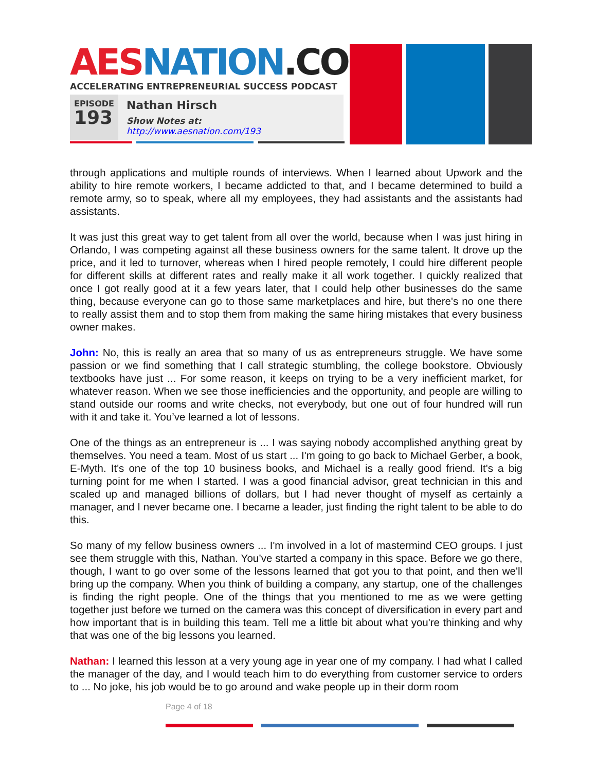AES NATION.COM
ACCELERATING ENTREPRENEURIAL SUCCESS PODCAST
EPISODE
193
Nathan Hirsch
Show Notes at: http://www.aesnation.com/193
through applications and multiple rounds of interviews. When I learned about Upwork and the ability to hire remote workers, I became addicted to that, and I became determined to build a remote army, so to speak, where all my employees, they had assistants and the assistants had assistants.
It was just this great way to get talent from all over the world, because when I was just hiring in Orlando, I was competing against all these business owners for the same talent. It drove up the price, and it led to turnover, whereas when I hired people remotely, I could hire different people for different skills at different rates and really make it all work together. I quickly realized that once I got really good at it a few years later, that I could help other businesses do the same thing, because everyone can go to those same marketplaces and hire, but there's no one there to really assist them and to stop them from making the same hiring mistakes that every business owner makes.
John: No, this is really an area that so many of us as entrepreneurs struggle. We have some passion or we find something that I call strategic stumbling, the college bookstore. Obviously textbooks have just ... For some reason, it keeps on trying to be a very inefficient market, for whatever reason. When we see those inefficiencies and the opportunity, and people are willing to stand outside our rooms and write checks, not everybody, but one out of four hundred will run with it and take it. You’ve learned a lot of lessons.
One of the things as an entrepreneur is ... I was saying nobody accomplished anything great by themselves. You need a team. Most of us start ... I'm going to go back to Michael Gerber, a book, E-Myth. It's one of the top 10 business books, and Michael is a really good friend. It's a big turning point for me when I started. I was a good financial advisor, great technician in this and scaled up and managed billions of dollars, but I had never thought of myself as certainly a manager, and I never became one. I became a leader, just finding the right talent to be able to do this.
So many of my fellow business owners ... I'm involved in a lot of mastermind CEO groups. I just see them struggle with this, Nathan. You’ve started a company in this space. Before we go there, though, I want to go over some of the lessons learned that got you to that point, and then we'll bring up the company. When you think of building a company, any startup, one of the challenges is finding the right people. One of the things that you mentioned to me as we were getting together just before we turned on the camera was this concept of diversification in every part and how important that is in building this team. Tell me a little bit about what you're thinking and why that was one of the big lessons you learned.
Nathan: I learned this lesson at a very young age in year one of my company. I had what I called the manager of the day, and I would teach him to do everything from customer service to orders to ... No joke, his job would be to go around and wake people up in their dorm room
Page 4 of 18